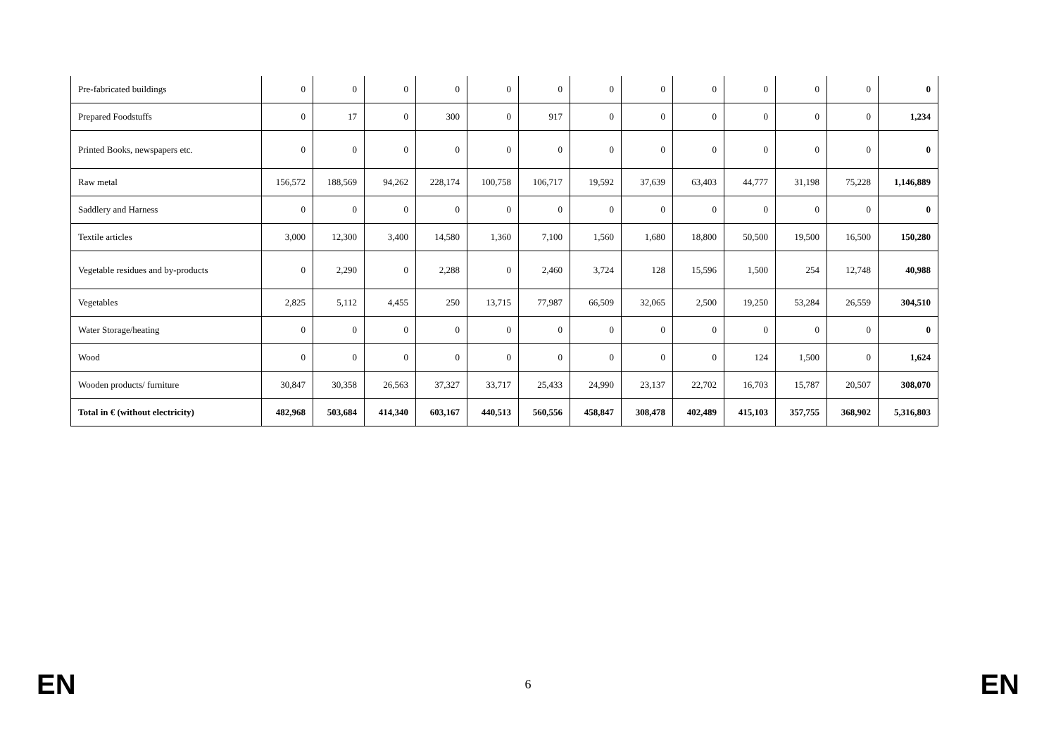| Pre-fabricated buildings | 0 | 0 | 0 | 0 | 0 | 0 | 0 | 0 | 0 | 0 | 0 | 0 | 0 |
| Prepared Foodstuffs | 0 | 17 | 0 | 300 | 0 | 917 | 0 | 0 | 0 | 0 | 0 | 0 | 1,234 |
| Printed Books, newspapers etc. | 0 | 0 | 0 | 0 | 0 | 0 | 0 | 0 | 0 | 0 | 0 | 0 | 0 |
| Raw metal | 156,572 | 188,569 | 94,262 | 228,174 | 100,758 | 106,717 | 19,592 | 37,639 | 63,403 | 44,777 | 31,198 | 75,228 | 1,146,889 |
| Saddlery and Harness | 0 | 0 | 0 | 0 | 0 | 0 | 0 | 0 | 0 | 0 | 0 | 0 | 0 |
| Textile articles | 3,000 | 12,300 | 3,400 | 14,580 | 1,360 | 7,100 | 1,560 | 1,680 | 18,800 | 50,500 | 19,500 | 16,500 | 150,280 |
| Vegetable residues and by-products | 0 | 2,290 | 0 | 2,288 | 0 | 2,460 | 3,724 | 128 | 15,596 | 1,500 | 254 | 12,748 | 40,988 |
| Vegetables | 2,825 | 5,112 | 4,455 | 250 | 13,715 | 77,987 | 66,509 | 32,065 | 2,500 | 19,250 | 53,284 | 26,559 | 304,510 |
| Water Storage/heating | 0 | 0 | 0 | 0 | 0 | 0 | 0 | 0 | 0 | 0 | 0 | 0 | 0 |
| Wood | 0 | 0 | 0 | 0 | 0 | 0 | 0 | 0 | 0 | 124 | 1,500 | 0 | 1,624 |
| Wooden products/ furniture | 30,847 | 30,358 | 26,563 | 37,327 | 33,717 | 25,433 | 24,990 | 23,137 | 22,702 | 16,703 | 15,787 | 20,507 | 308,070 |
| Total in € (without electricity) | 482,968 | 503,684 | 414,340 | 603,167 | 440,513 | 560,556 | 458,847 | 308,478 | 402,489 | 415,103 | 357,755 | 368,902 | 5,316,803 |
EN 6 EN